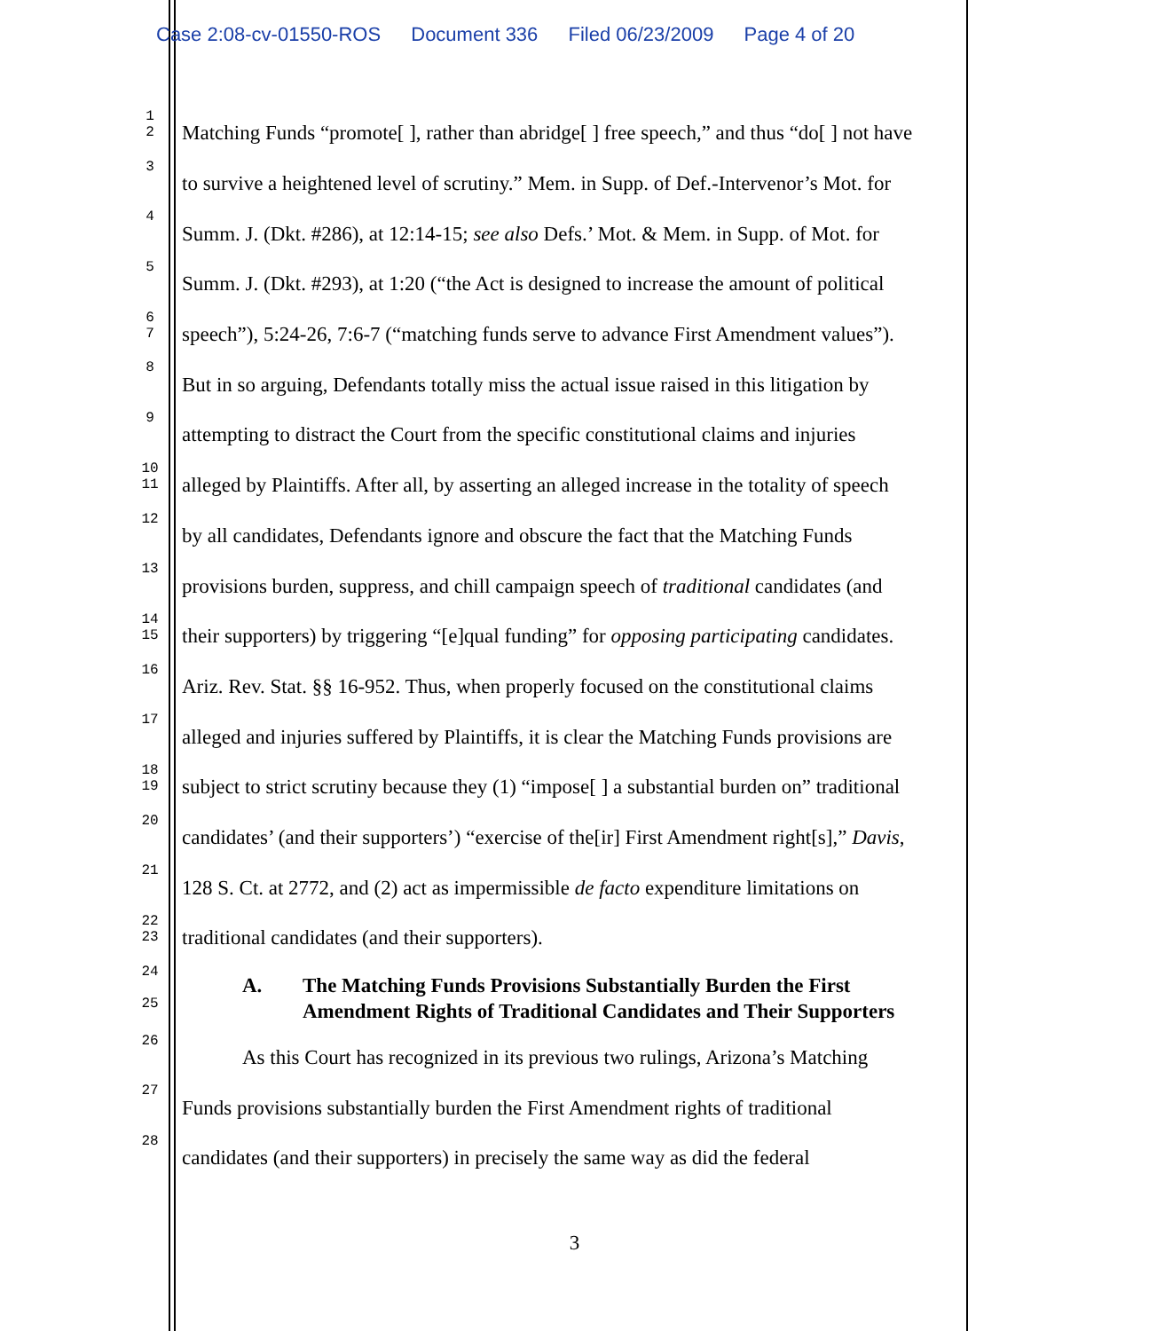Case 2:08-cv-01550-ROS Document 336 Filed 06/23/2009 Page 4 of 20
1
2
Matching Funds “promote[ ], rather than abridge[ ] free speech,” and thus “do[ ] not have
3
to survive a heightened level of scrutiny.” Mem. in Supp. of Def.-Intervenor’s Mot. for
4
Summ. J. (Dkt. #286), at 12:14-15; see also Defs.’ Mot. & Mem. in Supp. of Mot. for
5
Summ. J. (Dkt. #293), at 1:20 (“the Act is designed to increase the amount of political
6
7
speech”), 5:24-26, 7:6-7 (“matching funds serve to advance First Amendment values”).
8
But in so arguing, Defendants totally miss the actual issue raised in this litigation by
9
attempting to distract the Court from the specific constitutional claims and injuries
10
11
alleged by Plaintiffs. After all, by asserting an alleged increase in the totality of speech
12
by all candidates, Defendants ignore and obscure the fact that the Matching Funds
13
provisions burden, suppress, and chill campaign speech of traditional candidates (and
14
15
their supporters) by triggering “[e]qual funding” for opposing participating candidates.
16
Ariz. Rev. Stat. §§ 16-952. Thus, when properly focused on the constitutional claims
17
alleged and injuries suffered by Plaintiffs, it is clear the Matching Funds provisions are
18
19
subject to strict scrutiny because they (1) “impose[ ] a substantial burden on” traditional
20
candidates’ (and their supporters’) “exercise of the[ir] First Amendment right[s],” Davis,
21
128 S. Ct. at 2772, and (2) act as impermissible de facto expenditure limitations on
22
23
traditional candidates (and their supporters).
24
25
A. The Matching Funds Provisions Substantially Burden the First
Amendment Rights of Traditional Candidates and Their Supporters
26
As this Court has recognized in its previous two rulings, Arizona’s Matching
27
Funds provisions substantially burden the First Amendment rights of traditional
28
candidates (and their supporters) in precisely the same way as did the federal
3